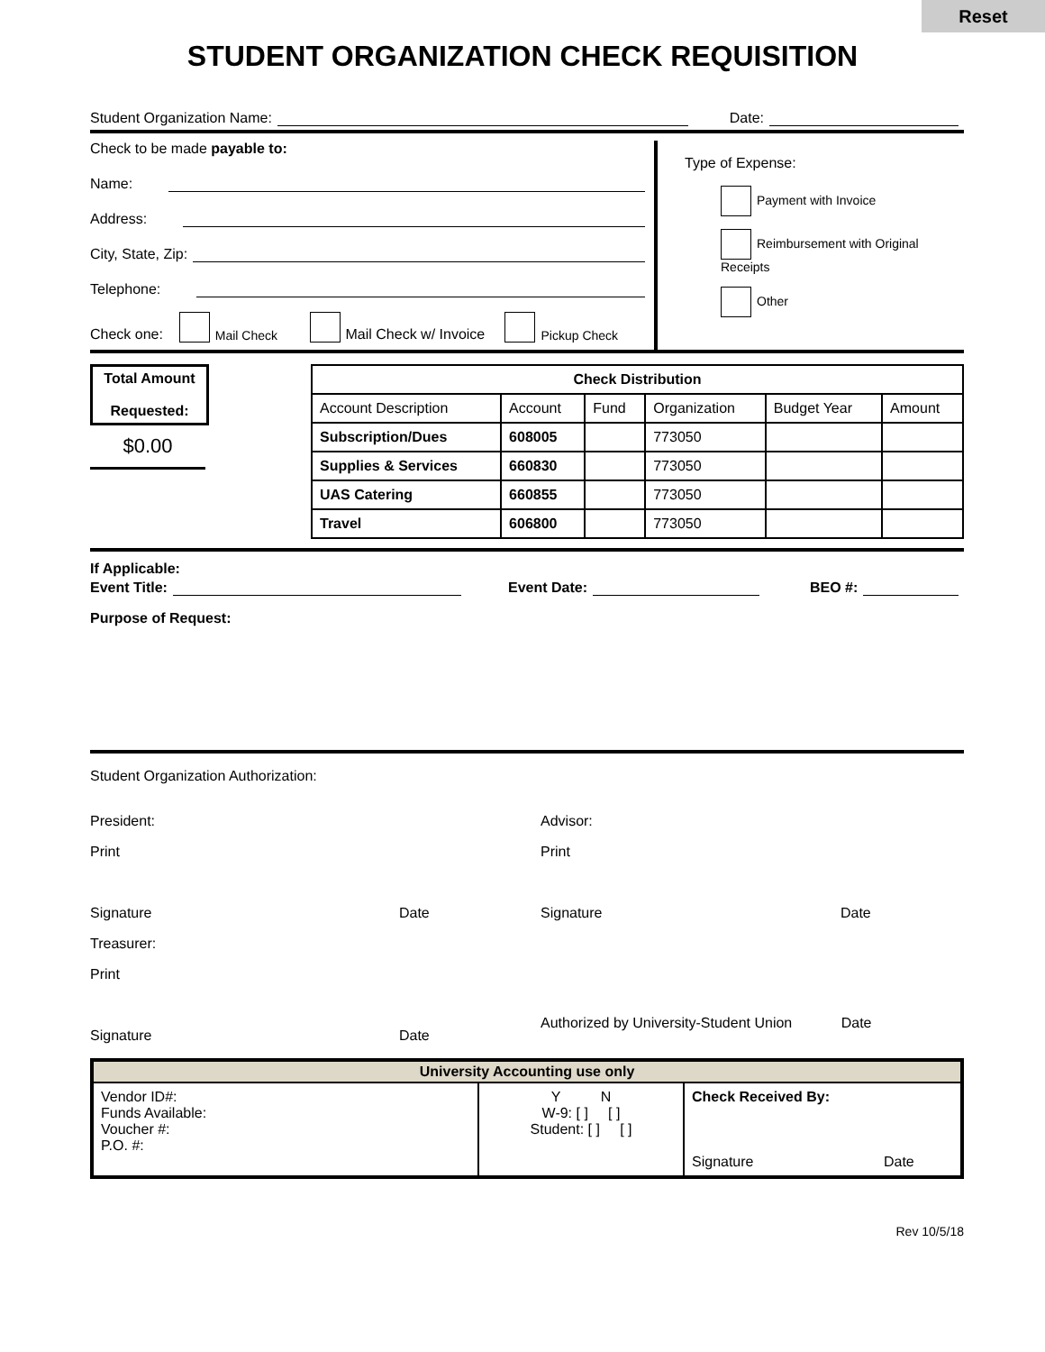Reset
STUDENT ORGANIZATION CHECK REQUISITION
Student Organization Name: Date:
Check to be made payable to:
Name:
Address:
City, State, Zip:
Telephone:
Check one: Mail Check Mail Check w/ Invoice Pickup Check
Type of Expense:
Payment with Invoice
Reimbursement with Original Receipts
Other
Total Amount
Requested:
$0.00
| Check Distribution | | | | | |
| --- | --- | --- | --- | --- | --- |
| Account Description | Account | Fund | Organization | Budget Year | Amount |
| Subscription/Dues | 608005 | | 773050 | | |
| Supplies & Services | 660830 | | 773050 | | |
| UAS Catering | 660855 | | 773050 | | |
| Travel | 606800 | | 773050 | | |
If Applicable:
Event Title: Event Date: BEO #:
Purpose of Request:
Student Organization Authorization:
President:
Print
Signature Date
Treasurer:
Print
Signature Date
Advisor:
Print
Signature Date
Authorized by University-Student Union Date
| University Accounting use only | | |
| --- | --- | --- |
| Vendor ID#: Funds Available: Voucher #: P.O. #: | Y N W-9: [ ] [ ] Student: [ ] [ ] | Check Received By: Signature Date |
Rev 10/5/18